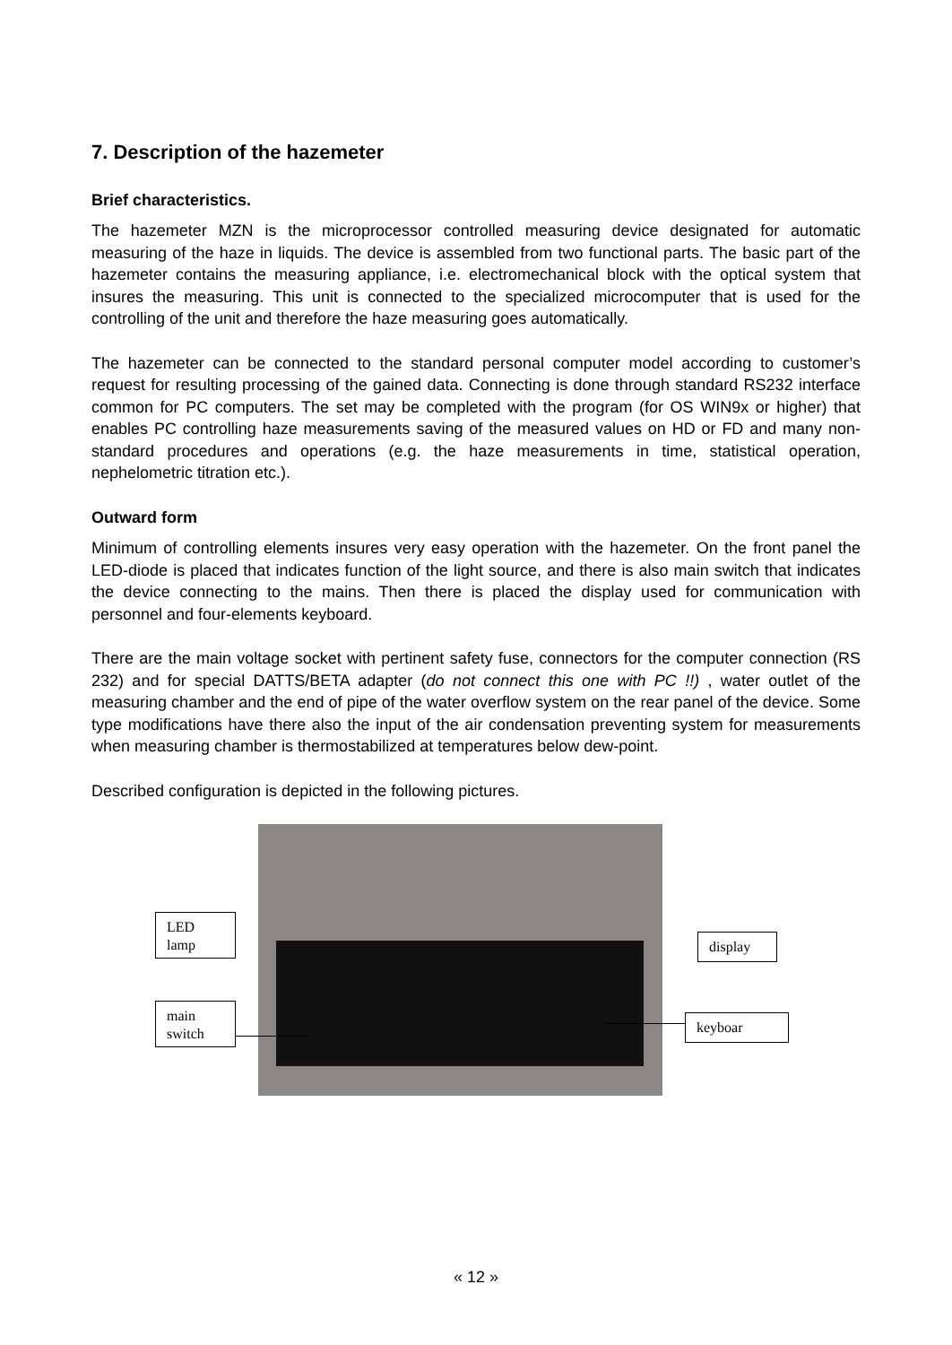7. Description of the hazemeter
Brief characteristics.
The hazemeter MZN is the microprocessor controlled measuring device designated for automatic measuring of the haze in liquids. The device is assembled from two functional parts. The basic part of the hazemeter contains the measuring appliance, i.e. electromechanical block with the optical system that insures the measuring. This unit is connected to the specialized microcomputer that is used for the controlling of the unit and therefore the haze measuring goes automatically.
The hazemeter can be connected to the standard personal computer model according to customer’s request for resulting processing of the gained data. Connecting is done through standard RS232 interface common for PC computers. The set may be completed with the program (for OS WIN9x or higher) that enables PC controlling haze measurements saving of the measured values on HD or FD and many non-standard procedures and operations (e.g. the haze measurements in time, statistical operation, nephelometric titration etc.).
Outward form
Minimum of controlling elements insures very easy operation with the hazemeter. On the front panel the LED-diode is placed that indicates function of the light source, and there is also main switch that indicates the device connecting to the mains. Then there is placed the display used for communication with personnel and four-elements keyboard.
There are the main voltage socket with pertinent safety fuse, connectors for the computer connection (RS 232) and for special DATTS/BETA adapter (do not connect this one with PC !!) , water outlet of the measuring chamber and the end of pipe of the water overflow system on the rear panel of the device. Some type modifications have there also the input of the air condensation preventing system for measurements when measuring chamber is thermostabilized at temperatures below dew-point.
Described configuration is depicted in the following pictures.
LED
lamp
main
switch
display
keyboar
« 12 »